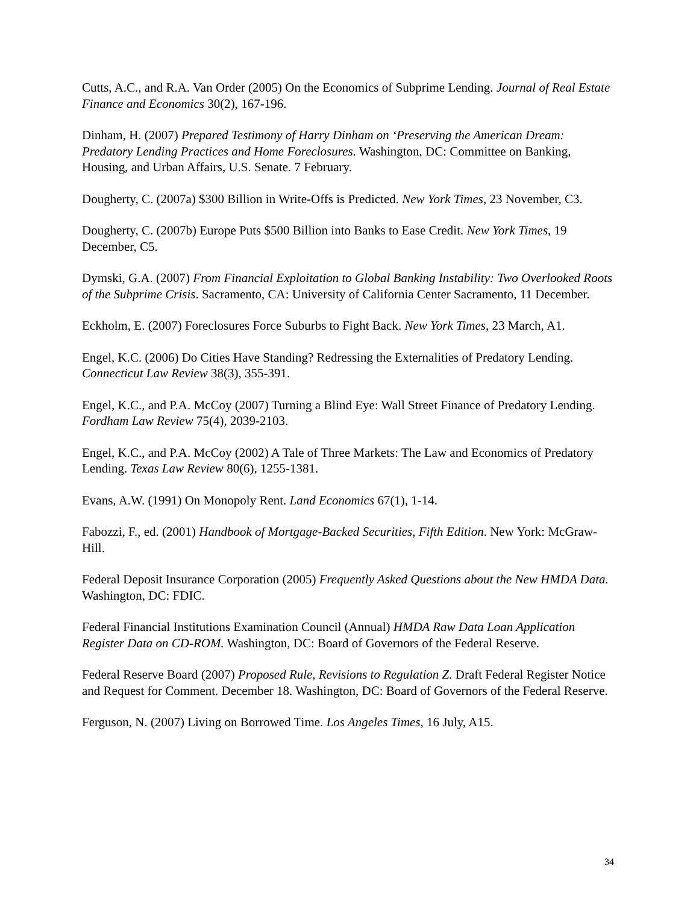Cutts, A.C., and R.A. Van Order (2005) On the Economics of Subprime Lending. Journal of Real Estate Finance and Economics 30(2), 167-196.
Dinham, H. (2007) Prepared Testimony of Harry Dinham on ‘Preserving the American Dream: Predatory Lending Practices and Home Foreclosures. Washington, DC: Committee on Banking, Housing, and Urban Affairs, U.S. Senate. 7 February.
Dougherty, C. (2007a) $300 Billion in Write-Offs is Predicted. New York Times, 23 November, C3.
Dougherty, C. (2007b) Europe Puts $500 Billion into Banks to Ease Credit. New York Times, 19 December, C5.
Dymski, G.A. (2007) From Financial Exploitation to Global Banking Instability: Two Overlooked Roots of the Subprime Crisis. Sacramento, CA: University of California Center Sacramento, 11 December.
Eckholm, E. (2007) Foreclosures Force Suburbs to Fight Back. New York Times, 23 March, A1.
Engel, K.C. (2006) Do Cities Have Standing? Redressing the Externalities of Predatory Lending. Connecticut Law Review 38(3), 355-391.
Engel, K.C., and P.A. McCoy (2007) Turning a Blind Eye: Wall Street Finance of Predatory Lending. Fordham Law Review 75(4), 2039-2103.
Engel, K.C., and P.A. McCoy (2002) A Tale of Three Markets: The Law and Economics of Predatory Lending. Texas Law Review 80(6), 1255-1381.
Evans, A.W. (1991) On Monopoly Rent. Land Economics 67(1), 1-14.
Fabozzi, F., ed. (2001) Handbook of Mortgage-Backed Securities, Fifth Edition. New York: McGraw-Hill.
Federal Deposit Insurance Corporation (2005) Frequently Asked Questions about the New HMDA Data. Washington, DC: FDIC.
Federal Financial Institutions Examination Council (Annual) HMDA Raw Data Loan Application Register Data on CD-ROM. Washington, DC: Board of Governors of the Federal Reserve.
Federal Reserve Board (2007) Proposed Rule, Revisions to Regulation Z. Draft Federal Register Notice and Request for Comment. December 18. Washington, DC: Board of Governors of the Federal Reserve.
Ferguson, N. (2007) Living on Borrowed Time. Los Angeles Times, 16 July, A15.
34